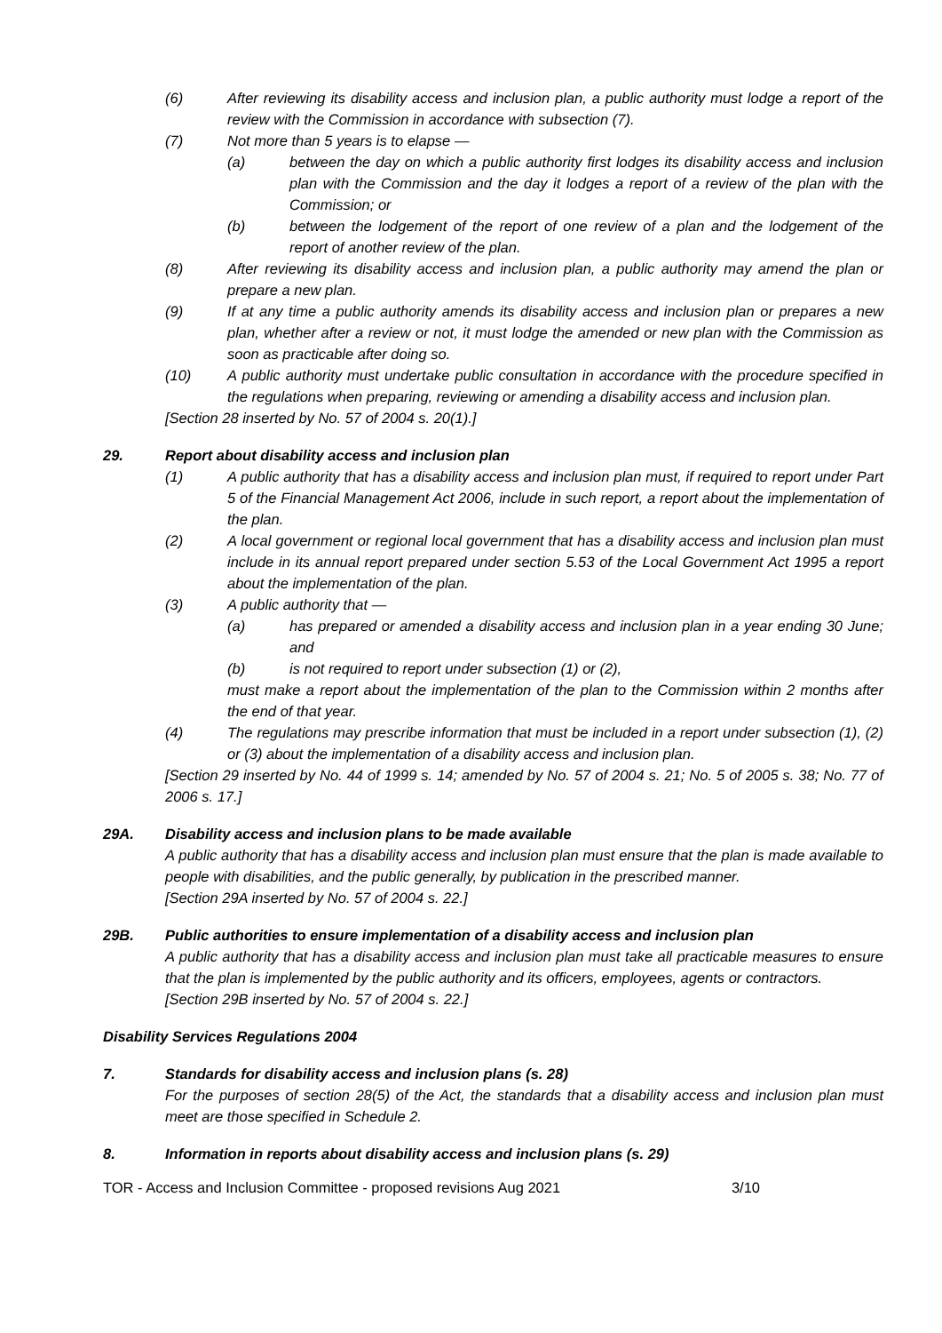(6) After reviewing its disability access and inclusion plan, a public authority must lodge a report of the review with the Commission in accordance with subsection (7).
(7) Not more than 5 years is to elapse —
(a) between the day on which a public authority first lodges its disability access and inclusion plan with the Commission and the day it lodges a report of a review of the plan with the Commission; or
(b) between the lodgement of the report of one review of a plan and the lodgement of the report of another review of the plan.
(8) After reviewing its disability access and inclusion plan, a public authority may amend the plan or prepare a new plan.
(9) If at any time a public authority amends its disability access and inclusion plan or prepares a new plan, whether after a review or not, it must lodge the amended or new plan with the Commission as soon as practicable after doing so.
(10) A public authority must undertake public consultation in accordance with the procedure specified in the regulations when preparing, reviewing or amending a disability access and inclusion plan.
[Section 28 inserted by No. 57 of 2004 s. 20(1).]
29. Report about disability access and inclusion plan
(1) A public authority that has a disability access and inclusion plan must, if required to report under Part 5 of the Financial Management Act 2006, include in such report, a report about the implementation of the plan.
(2) A local government or regional local government that has a disability access and inclusion plan must include in its annual report prepared under section 5.53 of the Local Government Act 1995 a report about the implementation of the plan.
(3) A public authority that —
(a) has prepared or amended a disability access and inclusion plan in a year ending 30 June; and
(b) is not required to report under subsection (1) or (2),
must make a report about the implementation of the plan to the Commission within 2 months after the end of that year.
(4) The regulations may prescribe information that must be included in a report under subsection (1), (2) or (3) about the implementation of a disability access and inclusion plan.
[Section 29 inserted by No. 44 of 1999 s. 14; amended by No. 57 of 2004 s. 21; No. 5 of 2005 s. 38; No. 77 of 2006 s. 17.]
29A. Disability access and inclusion plans to be made available
A public authority that has a disability access and inclusion plan must ensure that the plan is made available to people with disabilities, and the public generally, by publication in the prescribed manner.
[Section 29A inserted by No. 57 of 2004 s. 22.]
29B. Public authorities to ensure implementation of a disability access and inclusion plan
A public authority that has a disability access and inclusion plan must take all practicable measures to ensure that the plan is implemented by the public authority and its officers, employees, agents or contractors.
[Section 29B inserted by No. 57 of 2004 s. 22.]
Disability Services Regulations 2004
7. Standards for disability access and inclusion plans (s. 28)
For the purposes of section 28(5) of the Act, the standards that a disability access and inclusion plan must meet are those specified in Schedule 2.
8. Information in reports about disability access and inclusion plans (s. 29)
TOR - Access and Inclusion Committee - proposed revisions Aug 2021 3/10